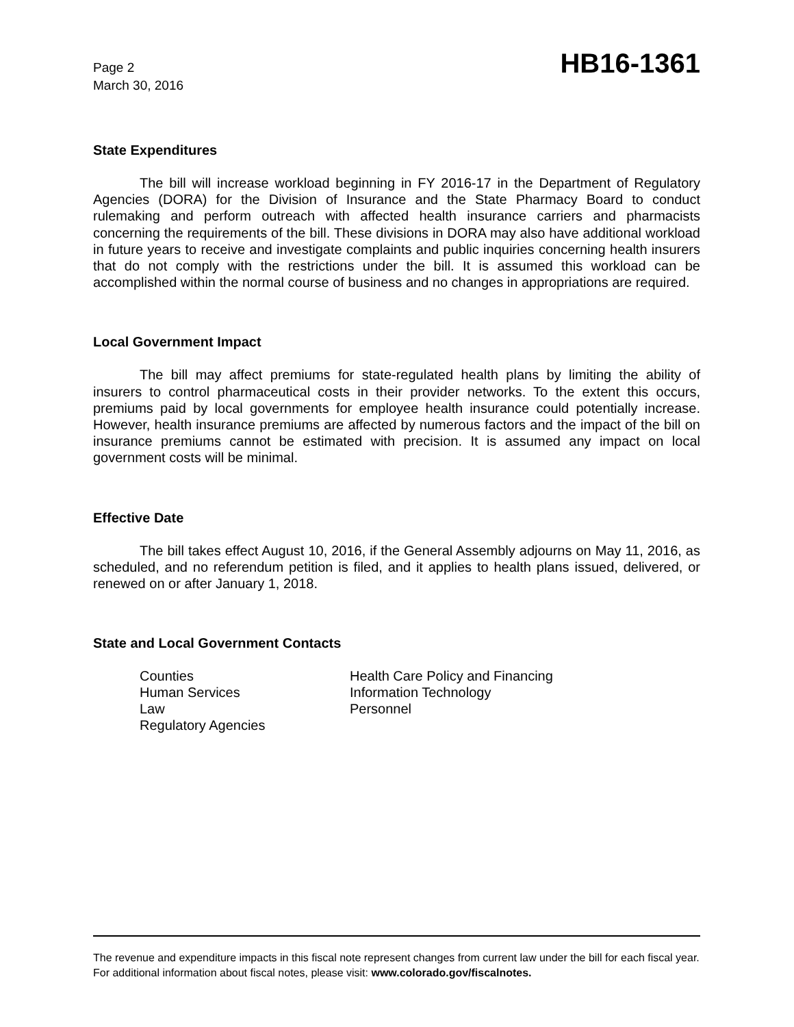Page 2
March 30, 2016
HB16-1361
State Expenditures
The bill will increase workload beginning in FY 2016-17 in the Department of Regulatory Agencies (DORA) for the Division of Insurance and the State Pharmacy Board to conduct rulemaking and perform outreach with affected health insurance carriers and pharmacists concerning the requirements of the bill. These divisions in DORA may also have additional workload in future years to receive and investigate complaints and public inquiries concerning health insurers that do not comply with the restrictions under the bill. It is assumed this workload can be accomplished within the normal course of business and no changes in appropriations are required.
Local Government Impact
The bill may affect premiums for state-regulated health plans by limiting the ability of insurers to control pharmaceutical costs in their provider networks. To the extent this occurs, premiums paid by local governments for employee health insurance could potentially increase. However, health insurance premiums are affected by numerous factors and the impact of the bill on insurance premiums cannot be estimated with precision. It is assumed any impact on local government costs will be minimal.
Effective Date
The bill takes effect August 10, 2016, if the General Assembly adjourns on May 11, 2016, as scheduled, and no referendum petition is filed, and it applies to health plans issued, delivered, or renewed on or after January 1, 2018.
State and Local Government Contacts
Counties
Human Services
Law
Regulatory Agencies
Health Care Policy and Financing
Information Technology
Personnel
The revenue and expenditure impacts in this fiscal note represent changes from current law under the bill for each fiscal year. For additional information about fiscal notes, please visit: www.colorado.gov/fiscalnotes.